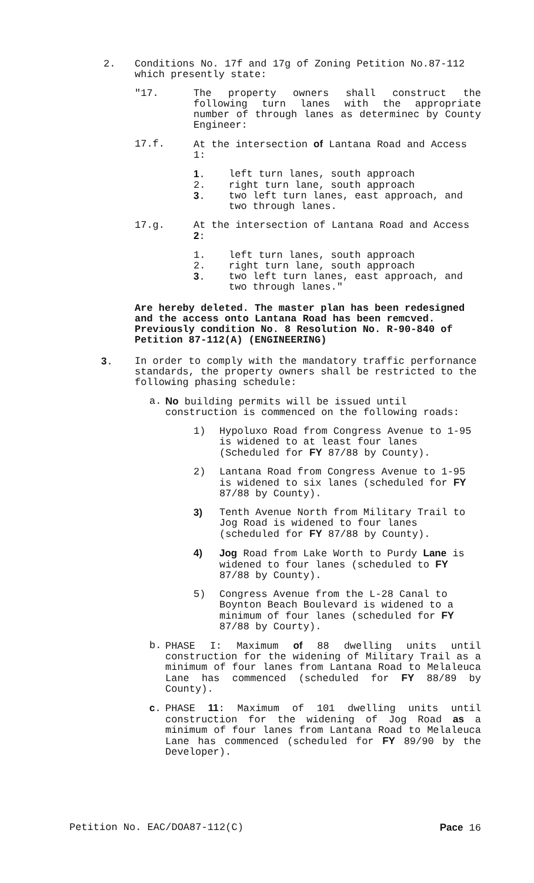2. Conditions No. 17f and 17g of Zoning Petition No.87-112 which presently state:
"17. The property owners shall construct the following turn lanes with the appropriate number of through lanes as determinec by County Engineer:
17.f. At the intersection of Lantana Road and Access 1:
1. left turn lanes, south approach
2. right turn lane, south approach
3. two left turn lanes, east approach, and two through lanes.
17.g. At the intersection of Lantana Road and Access 2:
1. left turn lanes, south approach
2. right turn lane, south approach
3. two left turn lanes, east approach, and two through lanes."
Are hereby deleted. The master plan has been redesigned and the access onto Lantana Road has been remcved. Previously condition No. 8 Resolution No. R-90-840 of Petition 87-112(A) (ENGINEERING)
3. In order to comply with the mandatory traffic perfornance standards, the property owners shall be restricted to the following phasing schedule:
a. No building permits will be issued until construction is commenced on the following roads:
1) Hypoluxo Road from Congress Avenue to 1-95 is widened to at least four lanes (Scheduled for FY 87/88 by County).
2) Lantana Road from Congress Avenue to 1-95 is widened to six lanes (scheduled for FY 87/88 by County).
3) Tenth Avenue North from Military Trail to Jog Road is widened to four lanes (scheduled for FY 87/88 by County).
4) Jog Road from Lake Worth to Purdy Lane is widened to four lanes (scheduled to FY 87/88 by County).
5) Congress Avenue from the L-28 Canal to Boynton Beach Boulevard is widened to a minimum of four lanes (scheduled for FY 87/88 by Courty).
b. PHASE I: Maximum of 88 dwelling units until construction for the widening of Military Trail as a minimum of four lanes from Lantana Road to Melaleuca Lane has commenced (scheduled for FY 88/89 by County).
c. PHASE 11: Maximum of 101 dwelling units until construction for the widening of Jog Road as a minimum of four lanes from Lantana Road to Melaleuca Lane has commenced (scheduled for FY 89/90 by the Developer).
Petition No. EAC/DOA87-112(C) Pace 16